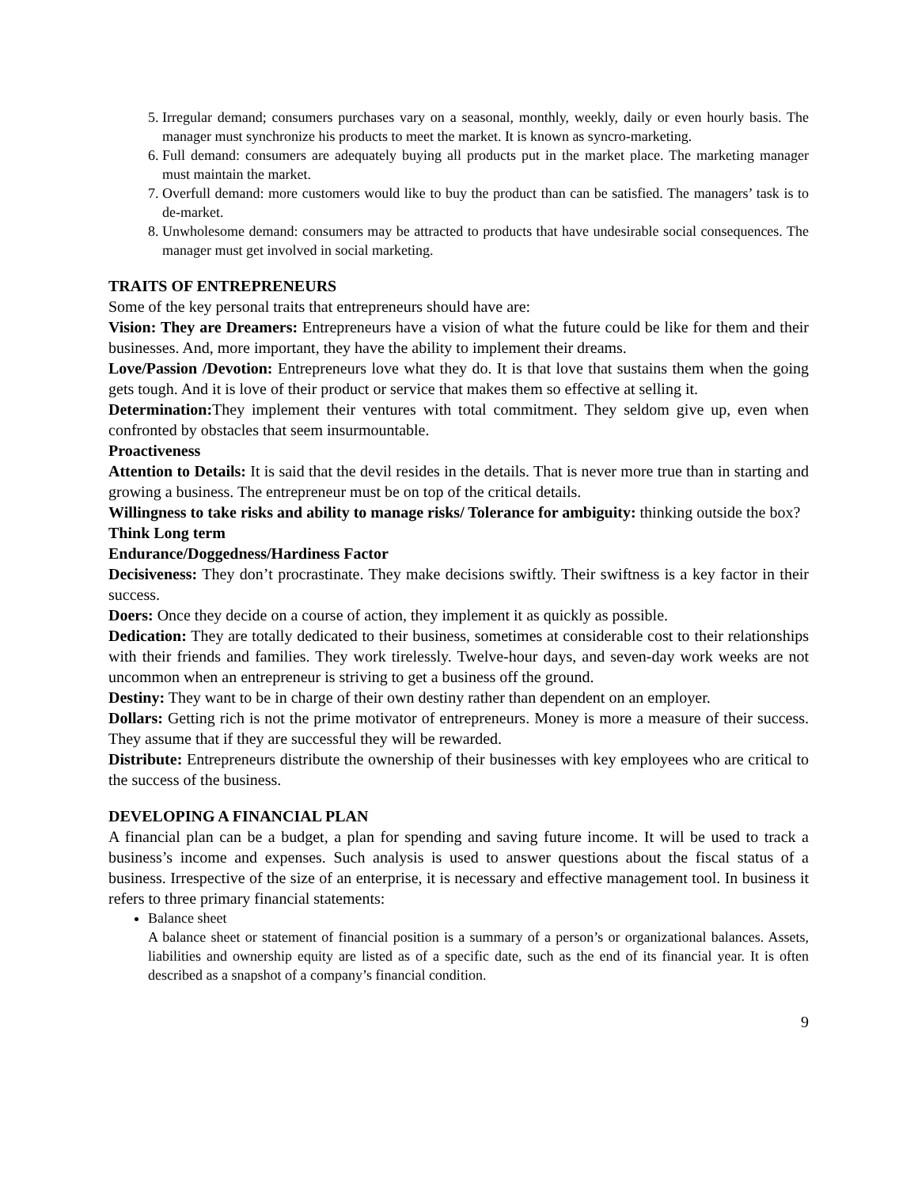5. Irregular demand; consumers purchases vary on a seasonal, monthly, weekly, daily or even hourly basis. The manager must synchronize his products to meet the market. It is known as syncro-marketing.
6. Full demand: consumers are adequately buying all products put in the market place. The marketing manager must maintain the market.
7. Overfull demand: more customers would like to buy the product than can be satisfied. The managers’ task is to de-market.
8. Unwholesome demand: consumers may be attracted to products that have undesirable social consequences. The manager must get involved in social marketing.
TRAITS OF ENTREPRENEURS
Some of the key personal traits that entrepreneurs should have are:
Vision: They are Dreamers: Entrepreneurs have a vision of what the future could be like for them and their businesses. And, more important, they have the ability to implement their dreams.
Love/Passion /Devotion: Entrepreneurs love what they do. It is that love that sustains them when the going gets tough. And it is love of their product or service that makes them so effective at selling it.
Determination: They implement their ventures with total commitment. They seldom give up, even when confronted by obstacles that seem insurmountable.
Proactiveness
Attention to Details: It is said that the devil resides in the details. That is never more true than in starting and growing a business. The entrepreneur must be on top of the critical details.
Willingness to take risks and ability to manage risks/ Tolerance for ambiguity: thinking outside the box?
Think Long term
Endurance/Doggedness/Hardiness Factor
Decisiveness: They don’t procrastinate. They make decisions swiftly. Their swiftness is a key factor in their success.
Doers: Once they decide on a course of action, they implement it as quickly as possible.
Dedication: They are totally dedicated to their business, sometimes at considerable cost to their relationships with their friends and families. They work tirelessly. Twelve-hour days, and seven-day work weeks are not uncommon when an entrepreneur is striving to get a business off the ground.
Destiny: They want to be in charge of their own destiny rather than dependent on an employer.
Dollars: Getting rich is not the prime motivator of entrepreneurs. Money is more a measure of their success. They assume that if they are successful they will be rewarded.
Distribute: Entrepreneurs distribute the ownership of their businesses with key employees who are critical to the success of the business.
DEVELOPING A FINANCIAL PLAN
A financial plan can be a budget, a plan for spending and saving future income. It will be used to track a business’s income and expenses. Such analysis is used to answer questions about the fiscal status of a business. Irrespective of the size of an enterprise, it is necessary and effective management tool. In business it refers to three primary financial statements:
Balance sheet
A balance sheet or statement of financial position is a summary of a person’s or organizational balances. Assets, liabilities and ownership equity are listed as of a specific date, such as the end of its financial year. It is often described as a snapshot of a company’s financial condition.
9